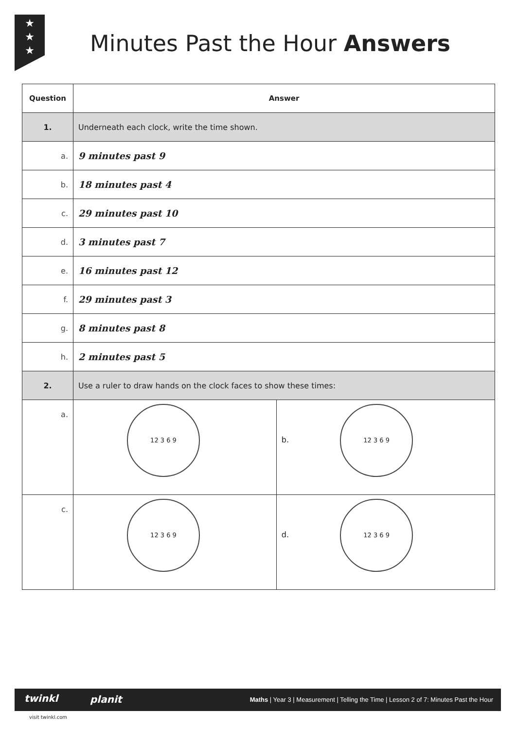★
★
★
Minutes Past the Hour Answers
| Question | Answer | |
| --- | --- | --- |
| 1. | Underneath each clock, write the time shown. | |
| a. | 9 minutes past 9 | |
| b. | 18 minutes past 4 | |
| c. | 29 minutes past 10 | |
| d. | 3 minutes past 7 | |
| e. | 16 minutes past 12 | |
| f. | 29 minutes past 3 | |
| g. | 8 minutes past 8 | |
| h. | 2 minutes past 5 | |
| 2. | Use a ruler to draw hands on the clock faces to show these times: | |
| a. | 12 3 6 9 | b. 12 3 6 9 |
| c. | 12 3 6 9 | d. 12 3 6 9 |
twinkl planit Maths | Year 3 | Measurement | Telling the Time | Lesson 2 of 7: Minutes Past the Hour
visit twinkl.com